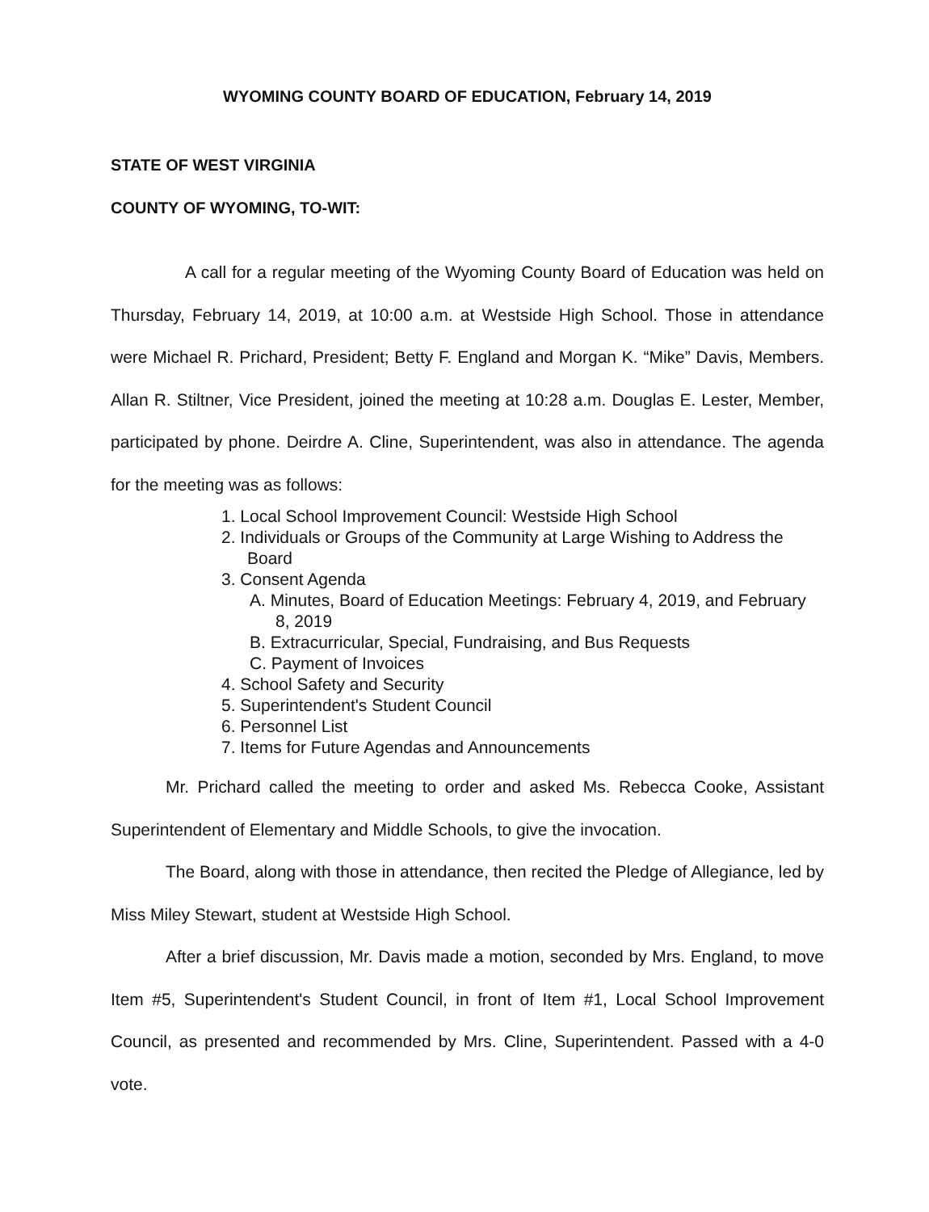WYOMING COUNTY BOARD OF EDUCATION, February 14, 2019
STATE OF WEST VIRGINIA
COUNTY OF WYOMING, TO-WIT:
A call for a regular meeting of the Wyoming County Board of Education was held on Thursday, February 14, 2019, at 10:00 a.m. at Westside High School. Those in attendance were Michael R. Prichard, President; Betty F. England and Morgan K. “Mike” Davis, Members. Allan R. Stiltner, Vice President, joined the meeting at 10:28 a.m. Douglas E. Lester, Member, participated by phone. Deirdre A. Cline, Superintendent, was also in attendance. The agenda for the meeting was as follows:
1. Local School Improvement Council: Westside High School
2. Individuals or Groups of the Community at Large Wishing to Address the Board
3. Consent Agenda
A. Minutes, Board of Education Meetings: February 4, 2019, and February 8, 2019
B. Extracurricular, Special, Fundraising, and Bus Requests
C. Payment of Invoices
4. School Safety and Security
5. Superintendent's Student Council
6. Personnel List
7. Items for Future Agendas and Announcements
Mr. Prichard called the meeting to order and asked Ms. Rebecca Cooke, Assistant Superintendent of Elementary and Middle Schools, to give the invocation.
The Board, along with those in attendance, then recited the Pledge of Allegiance, led by Miss Miley Stewart, student at Westside High School.
After a brief discussion, Mr. Davis made a motion, seconded by Mrs. England, to move Item #5, Superintendent's Student Council, in front of Item #1, Local School Improvement Council, as presented and recommended by Mrs. Cline, Superintendent. Passed with a 4-0 vote.